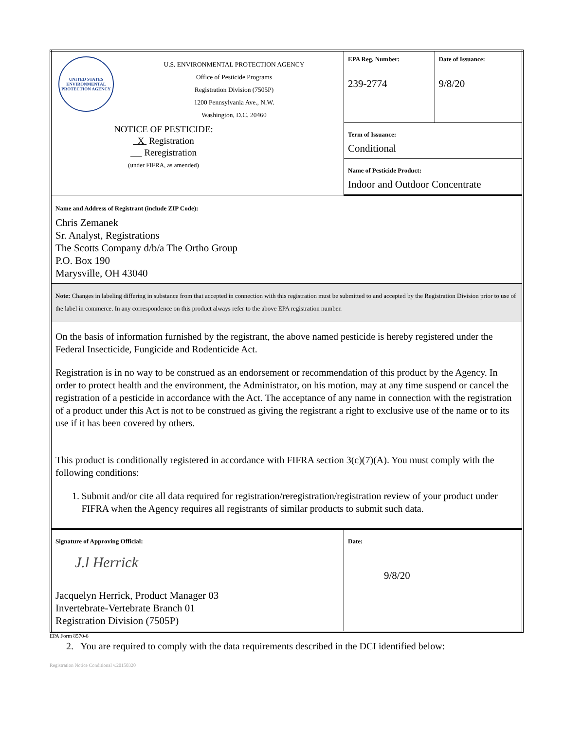| UNITED STATES ENVIRONMENTAL PROTECTION AGENCY U.S. ENVIRONMENTAL PROTECTION AGENCY Office of Pesticide Programs Registration Division (7505P) 1200 Pennsylvania Ave., N.W. Washington, D.C. 20460 NOTICE OF PESTICIDE: X Registration Reregistration (under FIFRA, as amended) | EPA Reg. Number: 239-2774 | Date of Issuance: 9/8/20 |
| | Term of Issuance: Conditional | |
| | Name of Pesticide Product: Indoor and Outdoor Concentrate | |
| Name and Address of Registrant (include ZIP Code): Chris Zemanek Sr. Analyst, Registrations The Scotts Company d/b/a The Ortho Group P.O. Box 190 Marysville, OH 43040 | | |
| Note: Changes in labeling differing in substance from that accepted in connection with this registration must be submitted to and accepted by the Registration Division prior to use of the label in commerce. In any correspondence on this product always refer to the above EPA registration number. | | |
| On the basis of information furnished by the registrant, the above named pesticide is hereby registered under the Federal Insecticide, Fungicide and Rodenticide Act. Registration is in no way to be construed as an endorsement or recommendation of this product by the Agency. In order to protect health and the environment, the Administrator, on his motion, may at any time suspend or cancel the registration of a pesticide in accordance with the Act. The acceptance of any name in connection with the registration of a product under this Act is not to be construed as giving the registrant a right to exclusive use of the name or to its use if it has been covered by others. This product is conditionally registered in accordance with FIFRA section 3(c)(7)(A). You must comply with the following conditions: 1. Submit and/or cite all data required for registration/reregistration/registration review of your product under FIFRA when the Agency requires all registrants of similar products to submit such data. | | |
| Signature of Approving Official: J.l Herrick Jacquelyn Herrick, Product Manager 03 Invertebrate-Vertebrate Branch 01 Registration Division (7505P) | Date: 9/8/20 | |
EPA Form 8570-6
2. You are required to comply with the data requirements described in the DCI identified below:
Registration Notice Conditional v.20150320